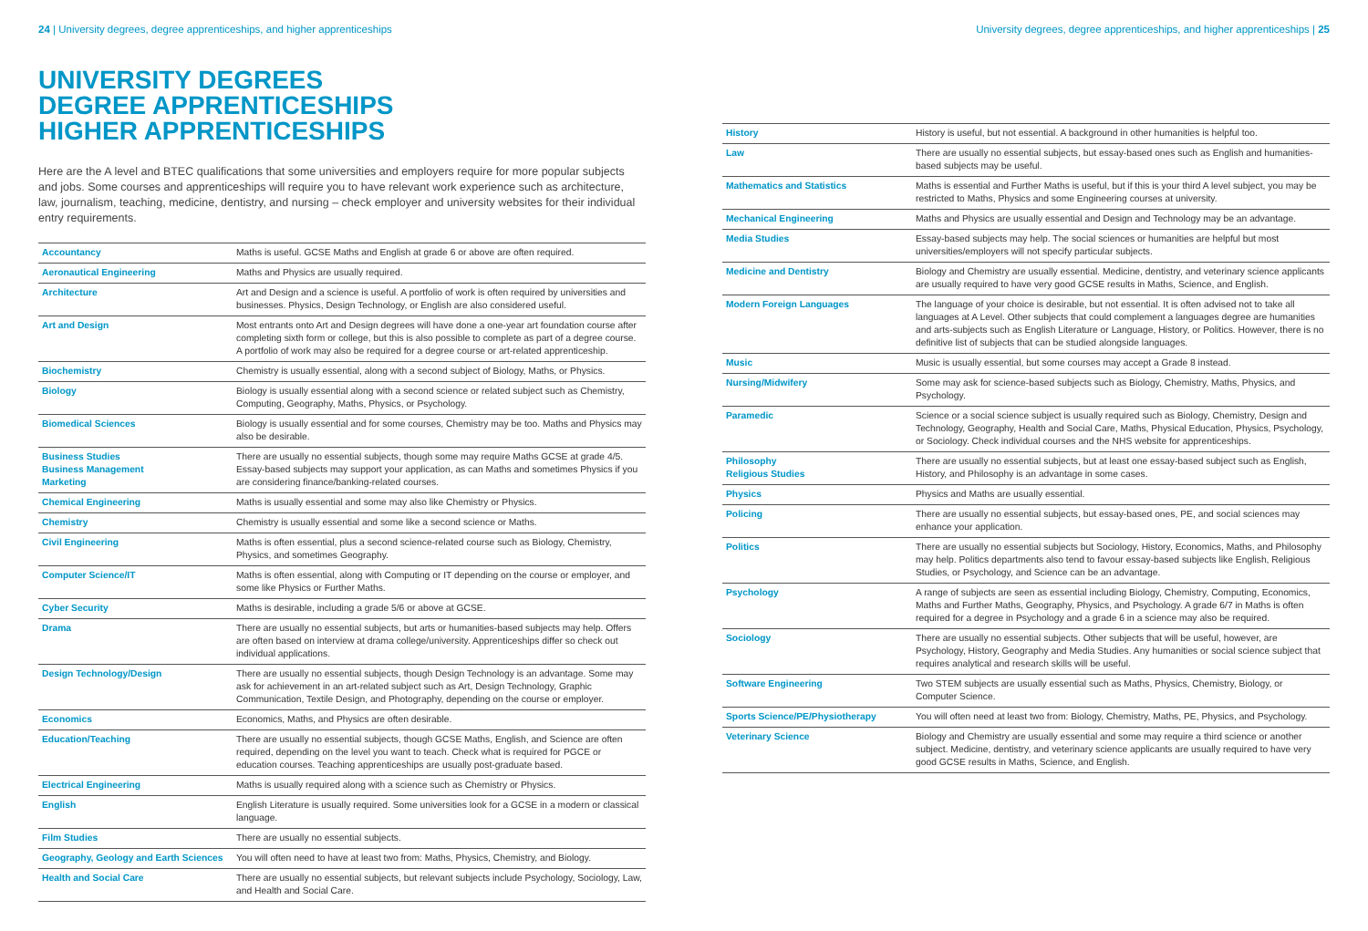24 | University degrees, degree apprenticeships, and higher apprenticeships
UNIVERSITY DEGREES
DEGREE APPRENTICESHIPS
HIGHER APPRENTICESHIPS
Here are the A level and BTEC qualifications that some universities and employers require for more popular subjects and jobs. Some courses and apprenticeships will require you to have relevant work experience such as architecture, law, journalism, teaching, medicine, dentistry, and nursing – check employer and university websites for their individual entry requirements.
| Accountancy | Maths is useful. GCSE Maths and English at grade 6 or above are often required. |
| Aeronautical Engineering | Maths and Physics are usually required. |
| Architecture | Art and Design and a science is useful. A portfolio of work is often required by universities and businesses. Physics, Design Technology, or English are also considered useful. |
| Art and Design | Most entrants onto Art and Design degrees will have done a one-year art foundation course after completing sixth form or college, but this is also possible to complete as part of a degree course. A portfolio of work may also be required for a degree course or art-related apprenticeship. |
| Biochemistry | Chemistry is usually essential, along with a second subject of Biology, Maths, or Physics. |
| Biology | Biology is usually essential along with a second science or related subject such as Chemistry, Computing, Geography, Maths, Physics, or Psychology. |
| Biomedical Sciences | Biology is usually essential and for some courses, Chemistry may be too. Maths and Physics may also be desirable. |
| Business Studies Business Management Marketing | There are usually no essential subjects, though some may require Maths GCSE at grade 4/5. Essay-based subjects may support your application, as can Maths and sometimes Physics if you are considering finance/banking-related courses. |
| Chemical Engineering | Maths is usually essential and some may also like Chemistry or Physics. |
| Chemistry | Chemistry is usually essential and some like a second science or Maths. |
| Civil Engineering | Maths is often essential, plus a second science-related course such as Biology, Chemistry, Physics, and sometimes Geography. |
| Computer Science/IT | Maths is often essential, along with Computing or IT depending on the course or employer, and some like Physics or Further Maths. |
| Cyber Security | Maths is desirable, including a grade 5/6 or above at GCSE. |
| Drama | There are usually no essential subjects, but arts or humanities-based subjects may help. Offers are often based on interview at drama college/university. Apprenticeships differ so check out individual applications. |
| Design Technology/Design | There are usually no essential subjects, though Design Technology is an advantage. Some may ask for achievement in an art-related subject such as Art, Design Technology, Graphic Communication, Textile Design, and Photography, depending on the course or employer. |
| Economics | Economics, Maths, and Physics are often desirable. |
| Education/Teaching | There are usually no essential subjects, though GCSE Maths, English, and Science are often required, depending on the level you want to teach. Check what is required for PGCE or education courses. Teaching apprenticeships are usually post-graduate based. |
| Electrical Engineering | Maths is usually required along with a science such as Chemistry or Physics. |
| English | English Literature is usually required. Some universities look for a GCSE in a modern or classical language. |
| Film Studies | There are usually no essential subjects. |
| Geography, Geology and Earth Sciences | You will often need to have at least two from: Maths, Physics, Chemistry, and Biology. |
| Health and Social Care | There are usually no essential subjects, but relevant subjects include Psychology, Sociology, Law, and Health and Social Care. |
University degrees, degree apprenticeships, and higher apprenticeships | 25
| History | History is useful, but not essential. A background in other humanities is helpful too. |
| Law | There are usually no essential subjects, but essay-based ones such as English and humanities-based subjects may be useful. |
| Mathematics and Statistics | Maths is essential and Further Maths is useful, but if this is your third A level subject, you may be restricted to Maths, Physics and some Engineering courses at university. |
| Mechanical Engineering | Maths and Physics are usually essential and Design and Technology may be an advantage. |
| Media Studies | Essay-based subjects may help. The social sciences or humanities are helpful but most universities/employers will not specify particular subjects. |
| Medicine and Dentistry | Biology and Chemistry are usually essential. Medicine, dentistry, and veterinary science applicants are usually required to have very good GCSE results in Maths, Science, and English. |
| Modern Foreign Languages | The language of your choice is desirable, but not essential. It is often advised not to take all languages at A Level. Other subjects that could complement a languages degree are humanities and arts-subjects such as English Literature or Language, History, or Politics. However, there is no definitive list of subjects that can be studied alongside languages. |
| Music | Music is usually essential, but some courses may accept a Grade 8 instead. |
| Nursing/Midwifery | Some may ask for science-based subjects such as Biology, Chemistry, Maths, Physics, and Psychology. |
| Paramedic | Science or a social science subject is usually required such as Biology, Chemistry, Design and Technology, Geography, Health and Social Care, Maths, Physical Education, Physics, Psychology, or Sociology. Check individual courses and the NHS website for apprenticeships. |
| Philosophy Religious Studies | There are usually no essential subjects, but at least one essay-based subject such as English, History, and Philosophy is an advantage in some cases. |
| Physics | Physics and Maths are usually essential. |
| Policing | There are usually no essential subjects, but essay-based ones, PE, and social sciences may enhance your application. |
| Politics | There are usually no essential subjects but Sociology, History, Economics, Maths, and Philosophy may help. Politics departments also tend to favour essay-based subjects like English, Religious Studies, or Psychology, and Science can be an advantage. |
| Psychology | A range of subjects are seen as essential including Biology, Chemistry, Computing, Economics, Maths and Further Maths, Geography, Physics, and Psychology. A grade 6/7 in Maths is often required for a degree in Psychology and a grade 6 in a science may also be required. |
| Sociology | There are usually no essential subjects. Other subjects that will be useful, however, are Psychology, History, Geography and Media Studies. Any humanities or social science subject that requires analytical and research skills will be useful. |
| Software Engineering | Two STEM subjects are usually essential such as Maths, Physics, Chemistry, Biology, or Computer Science. |
| Sports Science/PE/Physiotherapy | You will often need at least two from: Biology, Chemistry, Maths, PE, Physics, and Psychology. |
| Veterinary Science | Biology and Chemistry are usually essential and some may require a third science or another subject. Medicine, dentistry, and veterinary science applicants are usually required to have very good GCSE results in Maths, Science, and English. |